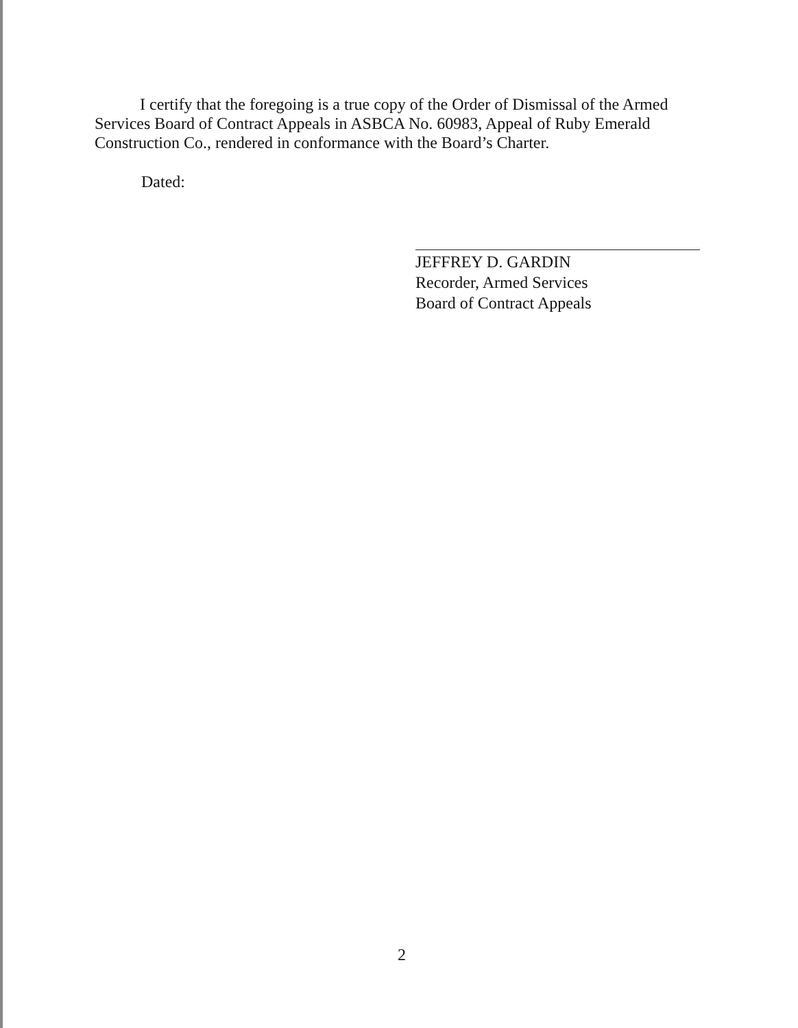I certify that the foregoing is a true copy of the Order of Dismissal of the Armed Services Board of Contract Appeals in ASBCA No. 60983, Appeal of Ruby Emerald Construction Co., rendered in conformance with the Board’s Charter.
Dated:
JEFFREY D. GARDIN
Recorder, Armed Services
Board of Contract Appeals
2